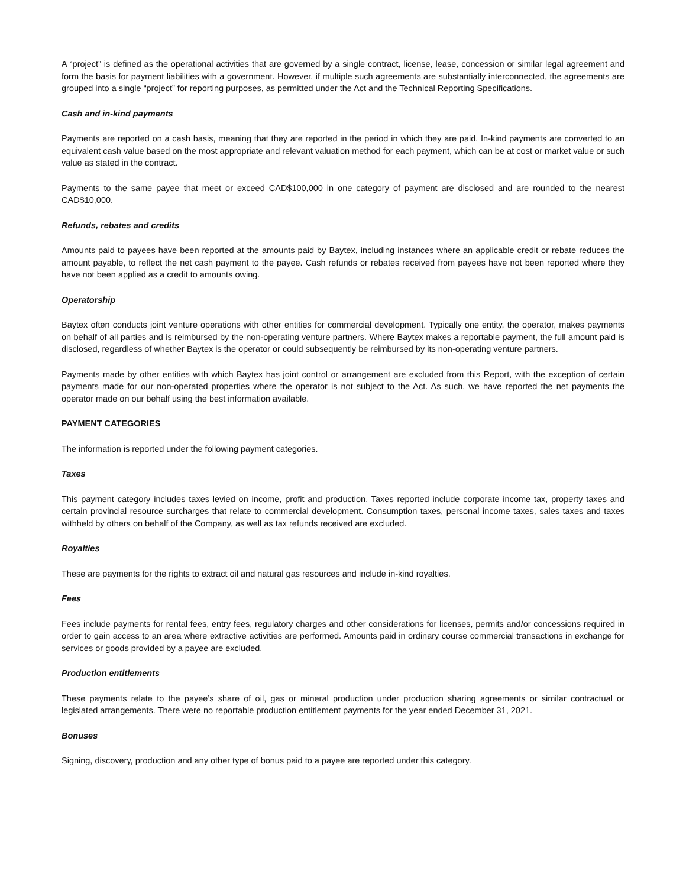A “project” is defined as the operational activities that are governed by a single contract, license, lease, concession or similar legal agreement and form the basis for payment liabilities with a government. However, if multiple such agreements are substantially interconnected, the agreements are grouped into a single “project” for reporting purposes, as permitted under the Act and the Technical Reporting Specifications.
Cash and in-kind payments
Payments are reported on a cash basis, meaning that they are reported in the period in which they are paid. In-kind payments are converted to an equivalent cash value based on the most appropriate and relevant valuation method for each payment, which can be at cost or market value or such value as stated in the contract.
Payments to the same payee that meet or exceed CAD$100,000 in one category of payment are disclosed and are rounded to the nearest CAD$10,000.
Refunds, rebates and credits
Amounts paid to payees have been reported at the amounts paid by Baytex, including instances where an applicable credit or rebate reduces the amount payable, to reflect the net cash payment to the payee. Cash refunds or rebates received from payees have not been reported where they have not been applied as a credit to amounts owing.
Operatorship
Baytex often conducts joint venture operations with other entities for commercial development. Typically one entity, the operator, makes payments on behalf of all parties and is reimbursed by the non-operating venture partners. Where Baytex makes a reportable payment, the full amount paid is disclosed, regardless of whether Baytex is the operator or could subsequently be reimbursed by its non-operating venture partners.
Payments made by other entities with which Baytex has joint control or arrangement are excluded from this Report, with the exception of certain payments made for our non-operated properties where the operator is not subject to the Act. As such, we have reported the net payments the operator made on our behalf using the best information available.
PAYMENT CATEGORIES
The information is reported under the following payment categories.
Taxes
This payment category includes taxes levied on income, profit and production. Taxes reported include corporate income tax, property taxes and certain provincial resource surcharges that relate to commercial development. Consumption taxes, personal income taxes, sales taxes and taxes withheld by others on behalf of the Company, as well as tax refunds received are excluded.
Royalties
These are payments for the rights to extract oil and natural gas resources and include in-kind royalties.
Fees
Fees include payments for rental fees, entry fees, regulatory charges and other considerations for licenses, permits and/or concessions required in order to gain access to an area where extractive activities are performed. Amounts paid in ordinary course commercial transactions in exchange for services or goods provided by a payee are excluded.
Production entitlements
These payments relate to the payee’s share of oil, gas or mineral production under production sharing agreements or similar contractual or legislated arrangements. There were no reportable production entitlement payments for the year ended December 31, 2021.
Bonuses
Signing, discovery, production and any other type of bonus paid to a payee are reported under this category.